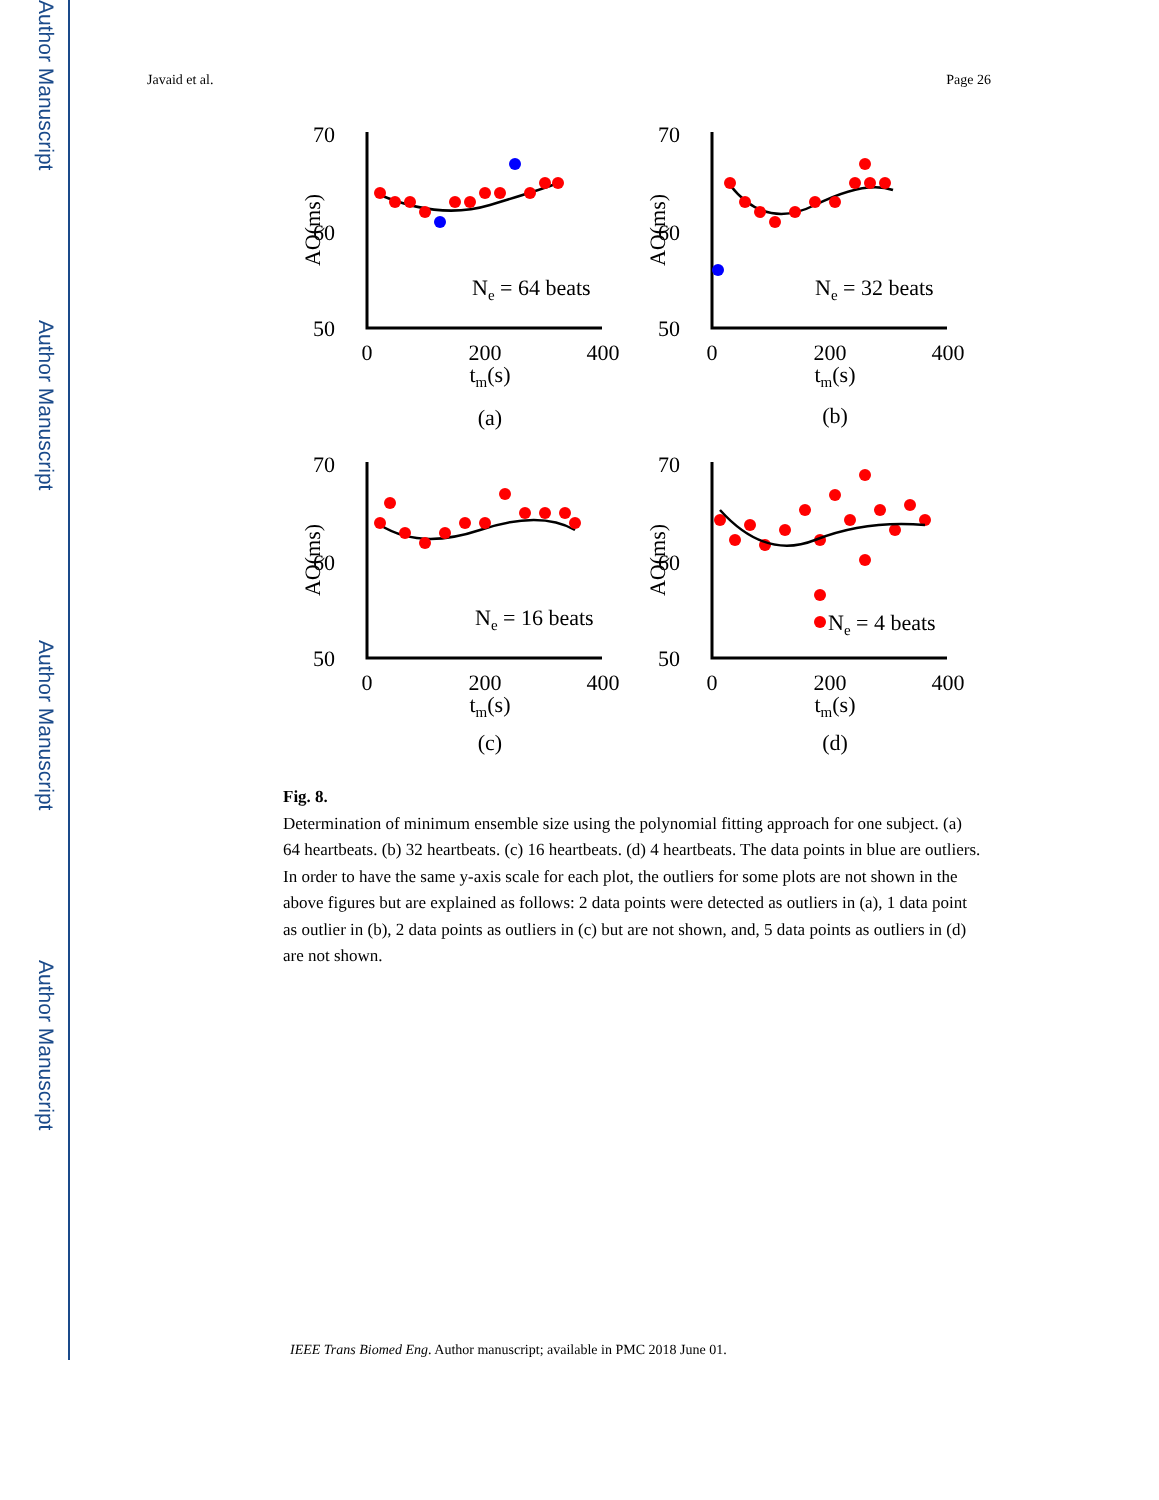Author Manuscript
Author Manuscript
Author Manuscript
Author Manuscript
Javaid et al. Page 26
70
60
50
0
200
400
tm(s)
(a)
AO(ms)
Ne = 64 beats
70
60
50
0
200
400
tm(s)
(b)
AO(ms)
Ne = 32 beats
70
60
50
0
200
400
tm(s)
(c)
AO(ms)
Ne = 16 beats
70
60
50
0
200
400
tm(s)
(d)
AO(ms)
Ne = 4 beats
Fig. 8.
Determination of minimum ensemble size using the polynomial fitting approach for one subject. (a) 64 heartbeats. (b) 32 heartbeats. (c) 16 heartbeats. (d) 4 heartbeats. The data points in blue are outliers. In order to have the same y-axis scale for each plot, the outliers for some plots are not shown in the above figures but are explained as follows: 2 data points were detected as outliers in (a), 1 data point as outlier in (b), 2 data points as outliers in (c) but are not shown, and, 5 data points as outliers in (d) are not shown.
IEEE Trans Biomed Eng. Author manuscript; available in PMC 2018 June 01.